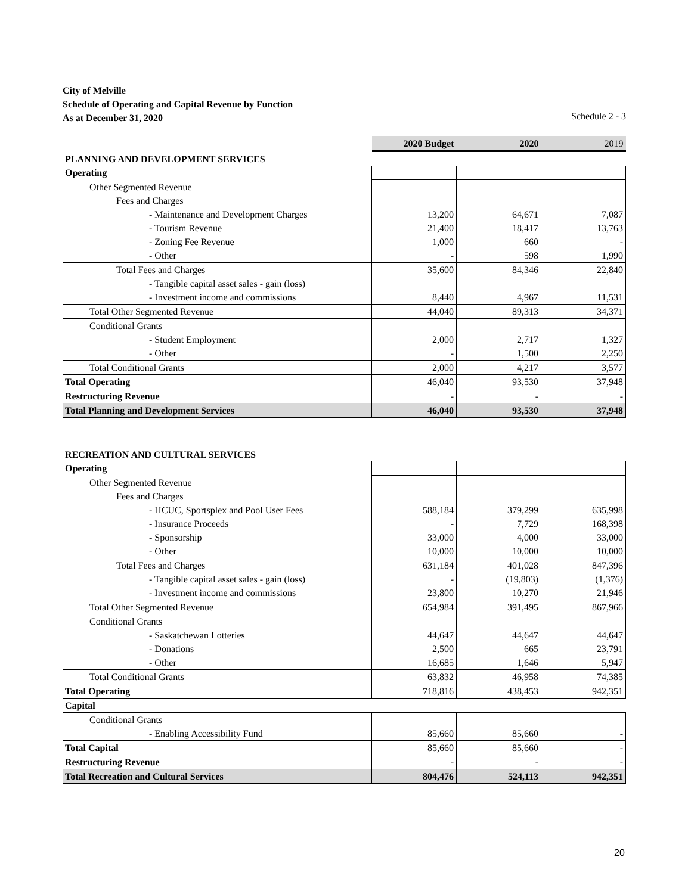City of Melville
Schedule of Operating and Capital Revenue by Function
As at December 31, 2020 Schedule 2 - 3
| | 2020 Budget | 2020 | 2019 |
| PLANNING AND DEVELOPMENT SERVICES | | | |
| Operating | | | |
| Other Segmented Revenue | | | |
| Fees and Charges | | | |
| - Maintenance and Development Charges | 13,200 | 64,671 | 7,087 |
| - Tourism Revenue | 21,400 | 18,417 | 13,763 |
| - Zoning Fee Revenue | 1,000 | 660 | - |
| - Other | - | 598 | 1,990 |
| Total Fees and Charges | 35,600 | 84,346 | 22,840 |
| - Tangible capital asset sales - gain (loss) | | | |
| - Investment income and commissions | 8,440 | 4,967 | 11,531 |
| Total Other Segmented Revenue | 44,040 | 89,313 | 34,371 |
| Conditional Grants | | | |
| - Student Employment | 2,000 | 2,717 | 1,327 |
| - Other | - | 1,500 | 2,250 |
| Total Conditional Grants | 2,000 | 4,217 | 3,577 |
| Total Operating | 46,040 | 93,530 | 37,948 |
| Restructuring Revenue | - | - | - |
| Total Planning and Development Services | 46,040 | 93,530 | 37,948 |
| RECREATION AND CULTURAL SERVICES | | | |
| Operating | | | |
| Other Segmented Revenue | | | |
| Fees and Charges | | | |
| - HCUC, Sportsplex and Pool User Fees | 588,184 | 379,299 | 635,998 |
| - Insurance Proceeds | - | 7,729 | 168,398 |
| - Sponsorship | 33,000 | 4,000 | 33,000 |
| - Other | 10,000 | 10,000 | 10,000 |
| Total Fees and Charges | 631,184 | 401,028 | 847,396 |
| - Tangible capital asset sales - gain (loss) | - | (19,803) | (1,376) |
| - Investment income and commissions | 23,800 | 10,270 | 21,946 |
| Total Other Segmented Revenue | 654,984 | 391,495 | 867,966 |
| Conditional Grants | | | |
| - Saskatchewan Lotteries | 44,647 | 44,647 | 44,647 |
| - Donations | 2,500 | 665 | 23,791 |
| - Other | 16,685 | 1,646 | 5,947 |
| Total Conditional Grants | 63,832 | 46,958 | 74,385 |
| Total Operating | 718,816 | 438,453 | 942,351 |
| Capital | | | |
| Conditional Grants | | | |
| - Enabling Accessibility Fund | 85,660 | 85,660 | - |
| Total Capital | 85,660 | 85,660 | - |
| Restructuring Revenue | - | - | - |
| Total Recreation and Cultural Services | 804,476 | 524,113 | 942,351 |
20